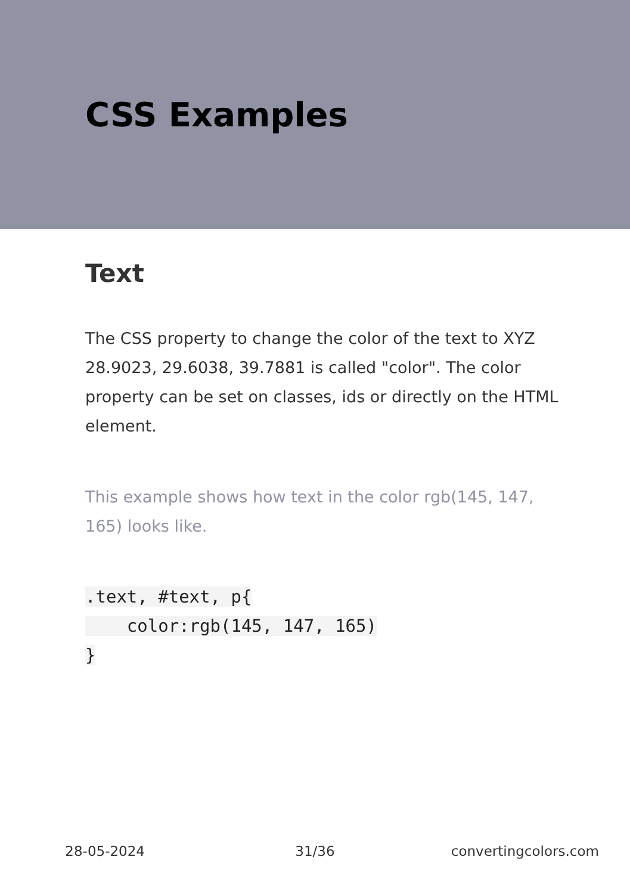CSS Examples
Text
The CSS property to change the color of the text to XYZ 28.9023, 29.6038, 39.7881 is called "color". The color property can be set on classes, ids or directly on the HTML element.
This example shows how text in the color rgb(145, 147, 165) looks like.
.text, #text, p{
    color:rgb(145, 147, 165)
}
28-05-2024 31/36 convertingcolors.com